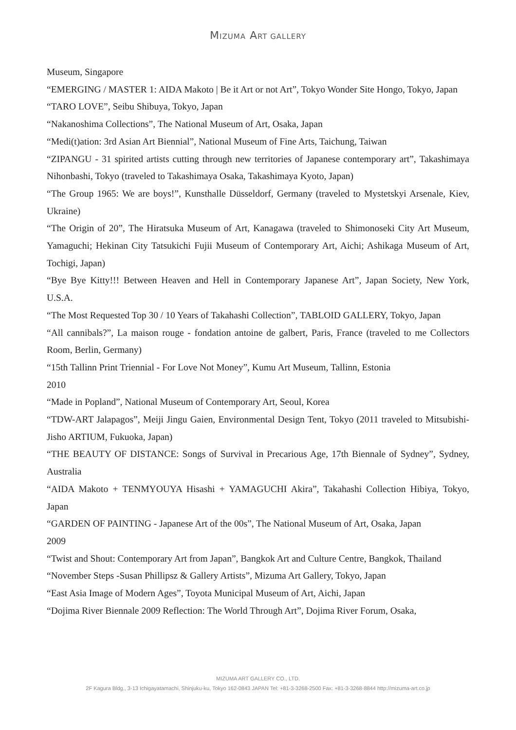MIZUMA ART GALLERY
Museum, Singapore
“EMERGING / MASTER 1: AIDA Makoto | Be it Art or not Art”, Tokyo Wonder Site Hongo, Tokyo, Japan
“TARO LOVE”, Seibu Shibuya, Tokyo, Japan
“Nakanoshima Collections”, The National Museum of Art, Osaka, Japan
“Medi(t)ation: 3rd Asian Art Biennial”, National Museum of Fine Arts, Taichung, Taiwan
“ZIPANGU - 31 spirited artists cutting through new territories of Japanese contemporary art”, Takashimaya Nihonbashi, Tokyo (traveled to Takashimaya Osaka, Takashimaya Kyoto, Japan)
“The Group 1965: We are boys!”, Kunsthalle Düsseldorf, Germany (traveled to Mystetskyi Arsenale, Kiev, Ukraine)
“The Origin of 20”, The Hiratsuka Museum of Art, Kanagawa (traveled to Shimonoseki City Art Museum, Yamaguchi; Hekinan City Tatsukichi Fujii Museum of Contemporary Art, Aichi; Ashikaga Museum of Art, Tochigi, Japan)
“Bye Bye Kitty!!! Between Heaven and Hell in Contemporary Japanese Art”, Japan Society, New York, U.S.A.
“The Most Requested Top 30 / 10 Years of Takahashi Collection”, TABLOID GALLERY, Tokyo, Japan
“All cannibals?”, La maison rouge - fondation antoine de galbert, Paris, France (traveled to me Collectors Room, Berlin, Germany)
“15th Tallinn Print Triennial - For Love Not Money”, Kumu Art Museum, Tallinn, Estonia
2010
“Made in Popland”, National Museum of Contemporary Art, Seoul, Korea
“TDW-ART Jalapagos”, Meiji Jingu Gaien, Environmental Design Tent, Tokyo (2011 traveled to Mitsubishi-Jisho ARTIUM, Fukuoka, Japan)
“THE BEAUTY OF DISTANCE: Songs of Survival in Precarious Age, 17th Biennale of Sydney”, Sydney, Australia
“AIDA Makoto + TENMYOUYA Hisashi + YAMAGUCHI Akira”, Takahashi Collection Hibiya, Tokyo, Japan
“GARDEN OF PAINTING - Japanese Art of the 00s”, The National Museum of Art, Osaka, Japan
2009
“Twist and Shout: Contemporary Art from Japan”, Bangkok Art and Culture Centre, Bangkok, Thailand
“November Steps -Susan Phillipsz & Gallery Artists”, Mizuma Art Gallery, Tokyo, Japan
“East Asia Image of Modern Ages”, Toyota Municipal Museum of Art, Aichi, Japan
“Dojima River Biennale 2009 Reflection: The World Through Art”, Dojima River Forum, Osaka,
MIZUMA ART GALLERY CO., LTD.
2F Kagura Bldg., 3-13 Ichigayatamachi, Shinjuku-ku, Tokyo 162-0843 JAPAN Tel: +81-3-3268-2500 Fax: +81-3-3268-8844 http://mizuma-art.co.jp